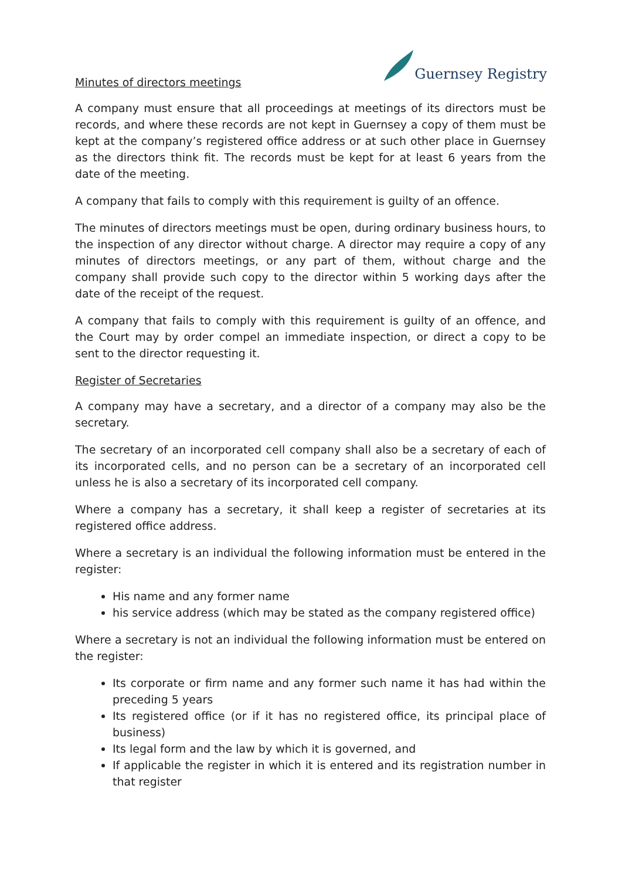Guernsey Registry
Minutes of directors meetings
A company must ensure that all proceedings at meetings of its directors must be records, and where these records are not kept in Guernsey a copy of them must be kept at the company’s registered office address or at such other place in Guernsey as the directors think fit. The records must be kept for at least 6 years from the date of the meeting.
A company that fails to comply with this requirement is guilty of an offence.
The minutes of directors meetings must be open, during ordinary business hours, to the inspection of any director without charge. A director may require a copy of any minutes of directors meetings, or any part of them, without charge and the company shall provide such copy to the director within 5 working days after the date of the receipt of the request.
A company that fails to comply with this requirement is guilty of an offence, and the Court may by order compel an immediate inspection, or direct a copy to be sent to the director requesting it.
Register of Secretaries
A company may have a secretary, and a director of a company may also be the secretary.
The secretary of an incorporated cell company shall also be a secretary of each of its incorporated cells, and no person can be a secretary of an incorporated cell unless he is also a secretary of its incorporated cell company.
Where a company has a secretary, it shall keep a register of secretaries at its registered office address.
Where a secretary is an individual the following information must be entered in the register:
His name and any former name
his service address (which may be stated as the company registered office)
Where a secretary is not an individual the following information must be entered on the register:
Its corporate or firm name and any former such name it has had within the preceding 5 years
Its registered office (or if it has no registered office, its principal place of business)
Its legal form and the law by which it is governed, and
If applicable the register in which it is entered and its registration number in that register